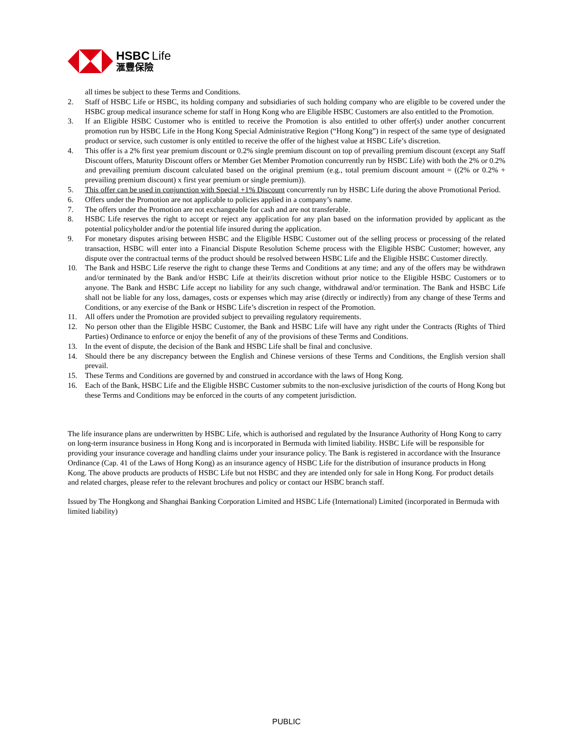HSBC Life
滙豐保險
all times be subject to these Terms and Conditions.
2. Staff of HSBC Life or HSBC, its holding company and subsidiaries of such holding company who are eligible to be covered under the HSBC group medical insurance scheme for staff in Hong Kong who are Eligible HSBC Customers are also entitled to the Promotion.
3. If an Eligible HSBC Customer who is entitled to receive the Promotion is also entitled to other offer(s) under another concurrent promotion run by HSBC Life in the Hong Kong Special Administrative Region (“Hong Kong”) in respect of the same type of designated product or service, such customer is only entitled to receive the offer of the highest value at HSBC Life’s discretion.
4. This offer is a 2% first year premium discount or 0.2% single premium discount on top of prevailing premium discount (except any Staff Discount offers, Maturity Discount offers or Member Get Member Promotion concurrently run by HSBC Life) with both the 2% or 0.2% and prevailing premium discount calculated based on the original premium (e.g., total premium discount amount = ((2% or 0.2% + prevailing premium discount) x first year premium or single premium)).
5. This offer can be used in conjunction with Special +1% Discount concurrently run by HSBC Life during the above Promotional Period.
6. Offers under the Promotion are not applicable to policies applied in a company’s name.
7. The offers under the Promotion are not exchangeable for cash and are not transferable.
8. HSBC Life reserves the right to accept or reject any application for any plan based on the information provided by applicant as the potential policyholder and/or the potential life insured during the application.
9. For monetary disputes arising between HSBC and the Eligible HSBC Customer out of the selling process or processing of the related transaction, HSBC will enter into a Financial Dispute Resolution Scheme process with the Eligible HSBC Customer; however, any dispute over the contractual terms of the product should be resolved between HSBC Life and the Eligible HSBC Customer directly.
10. The Bank and HSBC Life reserve the right to change these Terms and Conditions at any time; and any of the offers may be withdrawn and/or terminated by the Bank and/or HSBC Life at their/its discretion without prior notice to the Eligible HSBC Customers or to anyone. The Bank and HSBC Life accept no liability for any such change, withdrawal and/or termination. The Bank and HSBC Life shall not be liable for any loss, damages, costs or expenses which may arise (directly or indirectly) from any change of these Terms and Conditions, or any exercise of the Bank or HSBC Life’s discretion in respect of the Promotion.
11. All offers under the Promotion are provided subject to prevailing regulatory requirements.
12. No person other than the Eligible HSBC Customer, the Bank and HSBC Life will have any right under the Contracts (Rights of Third Parties) Ordinance to enforce or enjoy the benefit of any of the provisions of these Terms and Conditions.
13. In the event of dispute, the decision of the Bank and HSBC Life shall be final and conclusive.
14. Should there be any discrepancy between the English and Chinese versions of these Terms and Conditions, the English version shall prevail.
15. These Terms and Conditions are governed by and construed in accordance with the laws of Hong Kong.
16. Each of the Bank, HSBC Life and the Eligible HSBC Customer submits to the non-exclusive jurisdiction of the courts of Hong Kong but these Terms and Conditions may be enforced in the courts of any competent jurisdiction.
The life insurance plans are underwritten by HSBC Life, which is authorised and regulated by the Insurance Authority of Hong Kong to carry on long-term insurance business in Hong Kong and is incorporated in Bermuda with limited liability. HSBC Life will be responsible for providing your insurance coverage and handling claims under your insurance policy. The Bank is registered in accordance with the Insurance Ordinance (Cap. 41 of the Laws of Hong Kong) as an insurance agency of HSBC Life for the distribution of insurance products in Hong Kong. The above products are products of HSBC Life but not HSBC and they are intended only for sale in Hong Kong. For product details and related charges, please refer to the relevant brochures and policy or contact our HSBC branch staff.
Issued by The Hongkong and Shanghai Banking Corporation Limited and HSBC Life (International) Limited (incorporated in Bermuda with limited liability)
PUBLIC